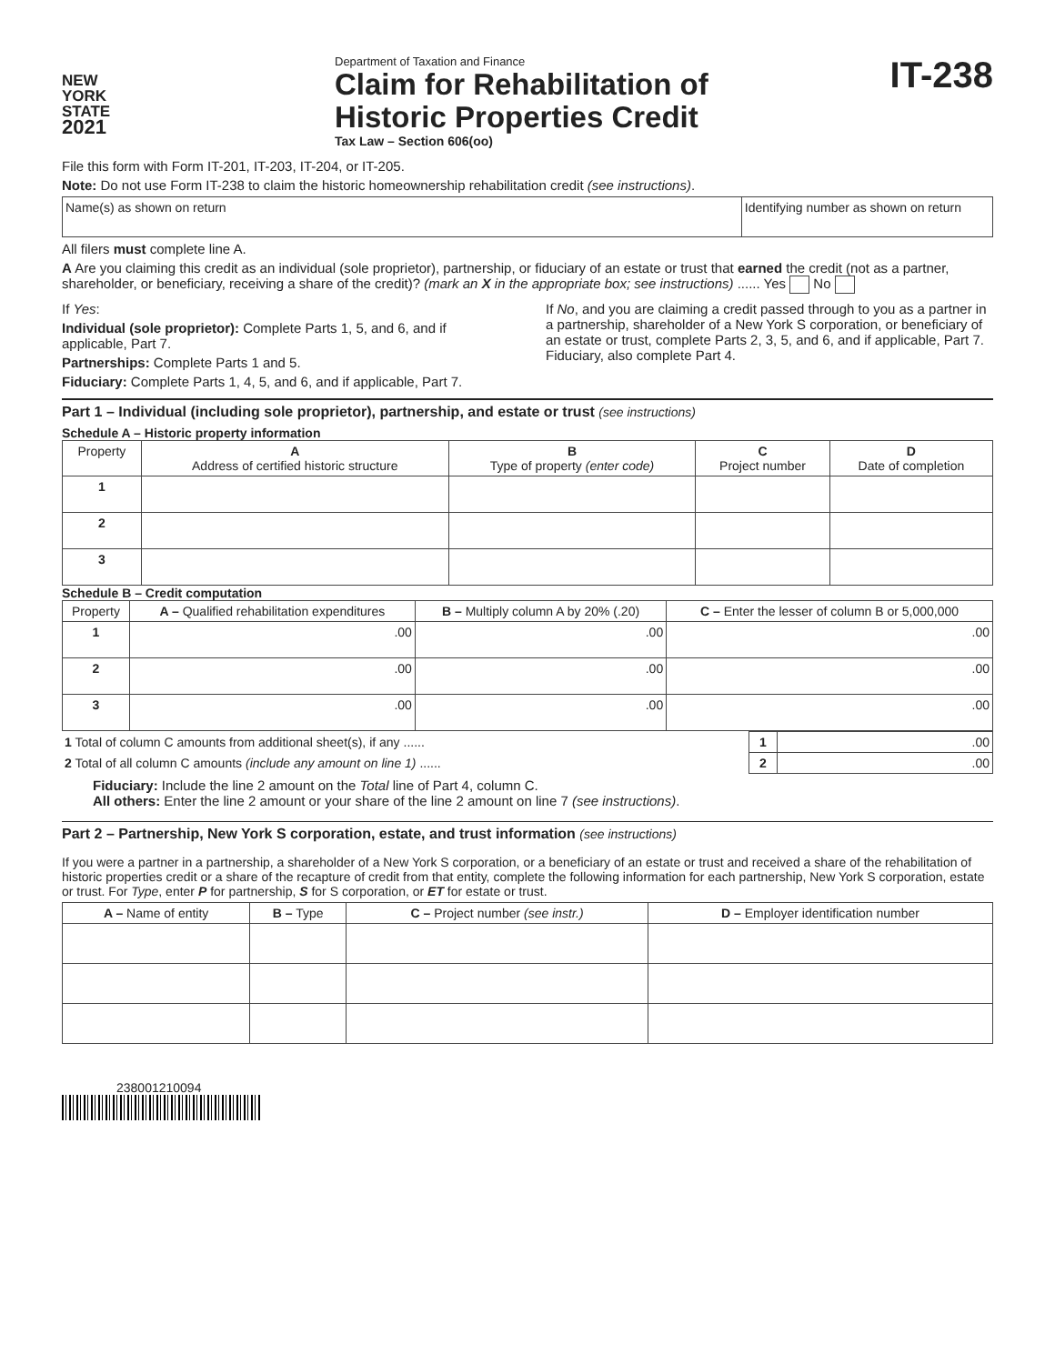NEW
YORK
STATE
2021
Department of Taxation and Finance
Claim for Rehabilitation of
Historic Properties Credit
Tax Law – Section 606(oo)
IT-238
File this form with Form IT-201, IT-203, IT-204, or IT-205.
Note: Do not use Form IT-238 to claim the historic homeownership rehabilitation credit (see instructions).
| Name(s) as shown on return | Identifying number as shown on return |
All filers must complete line A.
A Are you claiming this credit as an individual (sole proprietor), partnership, or fiduciary of an estate or trust that earned the credit (not as a partner, shareholder, or beneficiary, receiving a share of the credit)? (mark an X in the appropriate box; see instructions) ...... Yes No
If Yes:
Individual (sole proprietor): Complete Parts 1, 5, and 6, and if applicable, Part 7.
Partnerships: Complete Parts 1 and 5.
Fiduciary: Complete Parts 1, 4, 5, and 6, and if applicable, Part 7.
If No, and you are claiming a credit passed through to you as a partner in a partnership, shareholder of a New York S corporation, or beneficiary of an estate or trust, complete Parts 2, 3, 5, and 6, and if applicable, Part 7. Fiduciary, also complete Part 4.
Part 1 – Individual (including sole proprietor), partnership, and estate or trust (see instructions)
Schedule A – Historic property information
| Property | A Address of certified historic structure | B Type of property (enter code) | C Project number | D Date of completion |
| --- | --- | --- | --- | --- |
| 1 | | | | |
| 2 | | | | |
| 3 | | | | |
Schedule B – Credit computation
| Property | A – Qualified rehabilitation expenditures | B – Multiply column A by 20% (.20) | C – Enter the lesser of column B or 5,000,000 |
| --- | --- | --- | --- |
| 1 | .00 | .00 | .00 |
| 2 | .00 | .00 | .00 |
| 3 | .00 | .00 | .00 |
| 1 Total of column C amounts from additional sheet(s), if any ...... | 1 | .00 |
| 2 Total of all column C amounts (include any amount on line 1) ...... | 2 | .00 |
Fiduciary: Include the line 2 amount on the Total line of Part 4, column C.
All others: Enter the line 2 amount or your share of the line 2 amount on line 7 (see instructions).
Part 2 – Partnership, New York S corporation, estate, and trust information (see instructions)
If you were a partner in a partnership, a shareholder of a New York S corporation, or a beneficiary of an estate or trust and received a share of the rehabilitation of historic properties credit or a share of the recapture of credit from that entity, complete the following information for each partnership, New York S corporation, estate or trust. For Type, enter P for partnership, S for S corporation, or ET for estate or trust.
| A – Name of entity | B – Type | C – Project number (see instr.) | D – Employer identification number |
| --- | --- | --- | --- |
238001210094